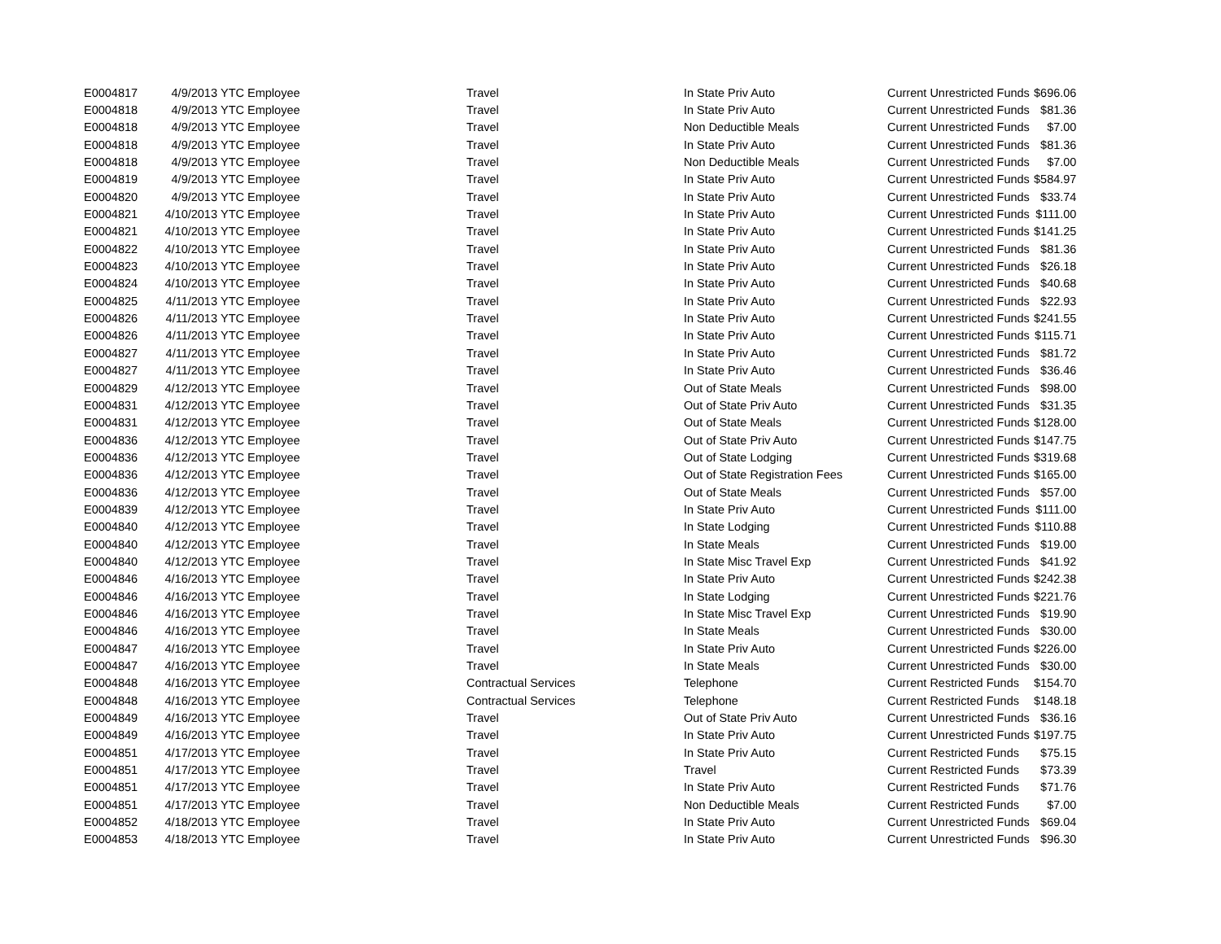| E0004817 | 4/9/2013 | YTC Employee | Travel | In State Priv Auto | Current Unrestricted Funds | $696.06 |
| E0004818 | 4/9/2013 | YTC Employee | Travel | In State Priv Auto | Current Unrestricted Funds | $81.36 |
| E0004818 | 4/9/2013 | YTC Employee | Travel | Non Deductible Meals | Current Unrestricted Funds | $7.00 |
| E0004818 | 4/9/2013 | YTC Employee | Travel | In State Priv Auto | Current Unrestricted Funds | $81.36 |
| E0004818 | 4/9/2013 | YTC Employee | Travel | Non Deductible Meals | Current Unrestricted Funds | $7.00 |
| E0004819 | 4/9/2013 | YTC Employee | Travel | In State Priv Auto | Current Unrestricted Funds | $584.97 |
| E0004820 | 4/9/2013 | YTC Employee | Travel | In State Priv Auto | Current Unrestricted Funds | $33.74 |
| E0004821 | 4/10/2013 | YTC Employee | Travel | In State Priv Auto | Current Unrestricted Funds | $111.00 |
| E0004821 | 4/10/2013 | YTC Employee | Travel | In State Priv Auto | Current Unrestricted Funds | $141.25 |
| E0004822 | 4/10/2013 | YTC Employee | Travel | In State Priv Auto | Current Unrestricted Funds | $81.36 |
| E0004823 | 4/10/2013 | YTC Employee | Travel | In State Priv Auto | Current Unrestricted Funds | $26.18 |
| E0004824 | 4/10/2013 | YTC Employee | Travel | In State Priv Auto | Current Unrestricted Funds | $40.68 |
| E0004825 | 4/11/2013 | YTC Employee | Travel | In State Priv Auto | Current Unrestricted Funds | $22.93 |
| E0004826 | 4/11/2013 | YTC Employee | Travel | In State Priv Auto | Current Unrestricted Funds | $241.55 |
| E0004826 | 4/11/2013 | YTC Employee | Travel | In State Priv Auto | Current Unrestricted Funds | $115.71 |
| E0004827 | 4/11/2013 | YTC Employee | Travel | In State Priv Auto | Current Unrestricted Funds | $81.72 |
| E0004827 | 4/11/2013 | YTC Employee | Travel | In State Priv Auto | Current Unrestricted Funds | $36.46 |
| E0004829 | 4/12/2013 | YTC Employee | Travel | Out of State Meals | Current Unrestricted Funds | $98.00 |
| E0004831 | 4/12/2013 | YTC Employee | Travel | Out of State Priv Auto | Current Unrestricted Funds | $31.35 |
| E0004831 | 4/12/2013 | YTC Employee | Travel | Out of State Meals | Current Unrestricted Funds | $128.00 |
| E0004836 | 4/12/2013 | YTC Employee | Travel | Out of State Priv Auto | Current Unrestricted Funds | $147.75 |
| E0004836 | 4/12/2013 | YTC Employee | Travel | Out of State Lodging | Current Unrestricted Funds | $319.68 |
| E0004836 | 4/12/2013 | YTC Employee | Travel | Out of State Registration Fees | Current Unrestricted Funds | $165.00 |
| E0004836 | 4/12/2013 | YTC Employee | Travel | Out of State Meals | Current Unrestricted Funds | $57.00 |
| E0004839 | 4/12/2013 | YTC Employee | Travel | In State Priv Auto | Current Unrestricted Funds | $111.00 |
| E0004840 | 4/12/2013 | YTC Employee | Travel | In State Lodging | Current Unrestricted Funds | $110.88 |
| E0004840 | 4/12/2013 | YTC Employee | Travel | In State Meals | Current Unrestricted Funds | $19.00 |
| E0004840 | 4/12/2013 | YTC Employee | Travel | In State Misc Travel Exp | Current Unrestricted Funds | $41.92 |
| E0004846 | 4/16/2013 | YTC Employee | Travel | In State Priv Auto | Current Unrestricted Funds | $242.38 |
| E0004846 | 4/16/2013 | YTC Employee | Travel | In State Lodging | Current Unrestricted Funds | $221.76 |
| E0004846 | 4/16/2013 | YTC Employee | Travel | In State Misc Travel Exp | Current Unrestricted Funds | $19.90 |
| E0004846 | 4/16/2013 | YTC Employee | Travel | In State Meals | Current Unrestricted Funds | $30.00 |
| E0004847 | 4/16/2013 | YTC Employee | Travel | In State Priv Auto | Current Unrestricted Funds | $226.00 |
| E0004847 | 4/16/2013 | YTC Employee | Travel | In State Meals | Current Unrestricted Funds | $30.00 |
| E0004848 | 4/16/2013 | YTC Employee | Contractual Services | Telephone | Current Restricted Funds | $154.70 |
| E0004848 | 4/16/2013 | YTC Employee | Contractual Services | Telephone | Current Restricted Funds | $148.18 |
| E0004849 | 4/16/2013 | YTC Employee | Travel | Out of State Priv Auto | Current Unrestricted Funds | $36.16 |
| E0004849 | 4/16/2013 | YTC Employee | Travel | In State Priv Auto | Current Unrestricted Funds | $197.75 |
| E0004851 | 4/17/2013 | YTC Employee | Travel | In State Priv Auto | Current Restricted Funds | $75.15 |
| E0004851 | 4/17/2013 | YTC Employee | Travel | Travel | Current Restricted Funds | $73.39 |
| E0004851 | 4/17/2013 | YTC Employee | Travel | In State Priv Auto | Current Restricted Funds | $71.76 |
| E0004851 | 4/17/2013 | YTC Employee | Travel | Non Deductible Meals | Current Restricted Funds | $7.00 |
| E0004852 | 4/18/2013 | YTC Employee | Travel | In State Priv Auto | Current Unrestricted Funds | $69.04 |
| E0004853 | 4/18/2013 | YTC Employee | Travel | In State Priv Auto | Current Unrestricted Funds | $96.30 |